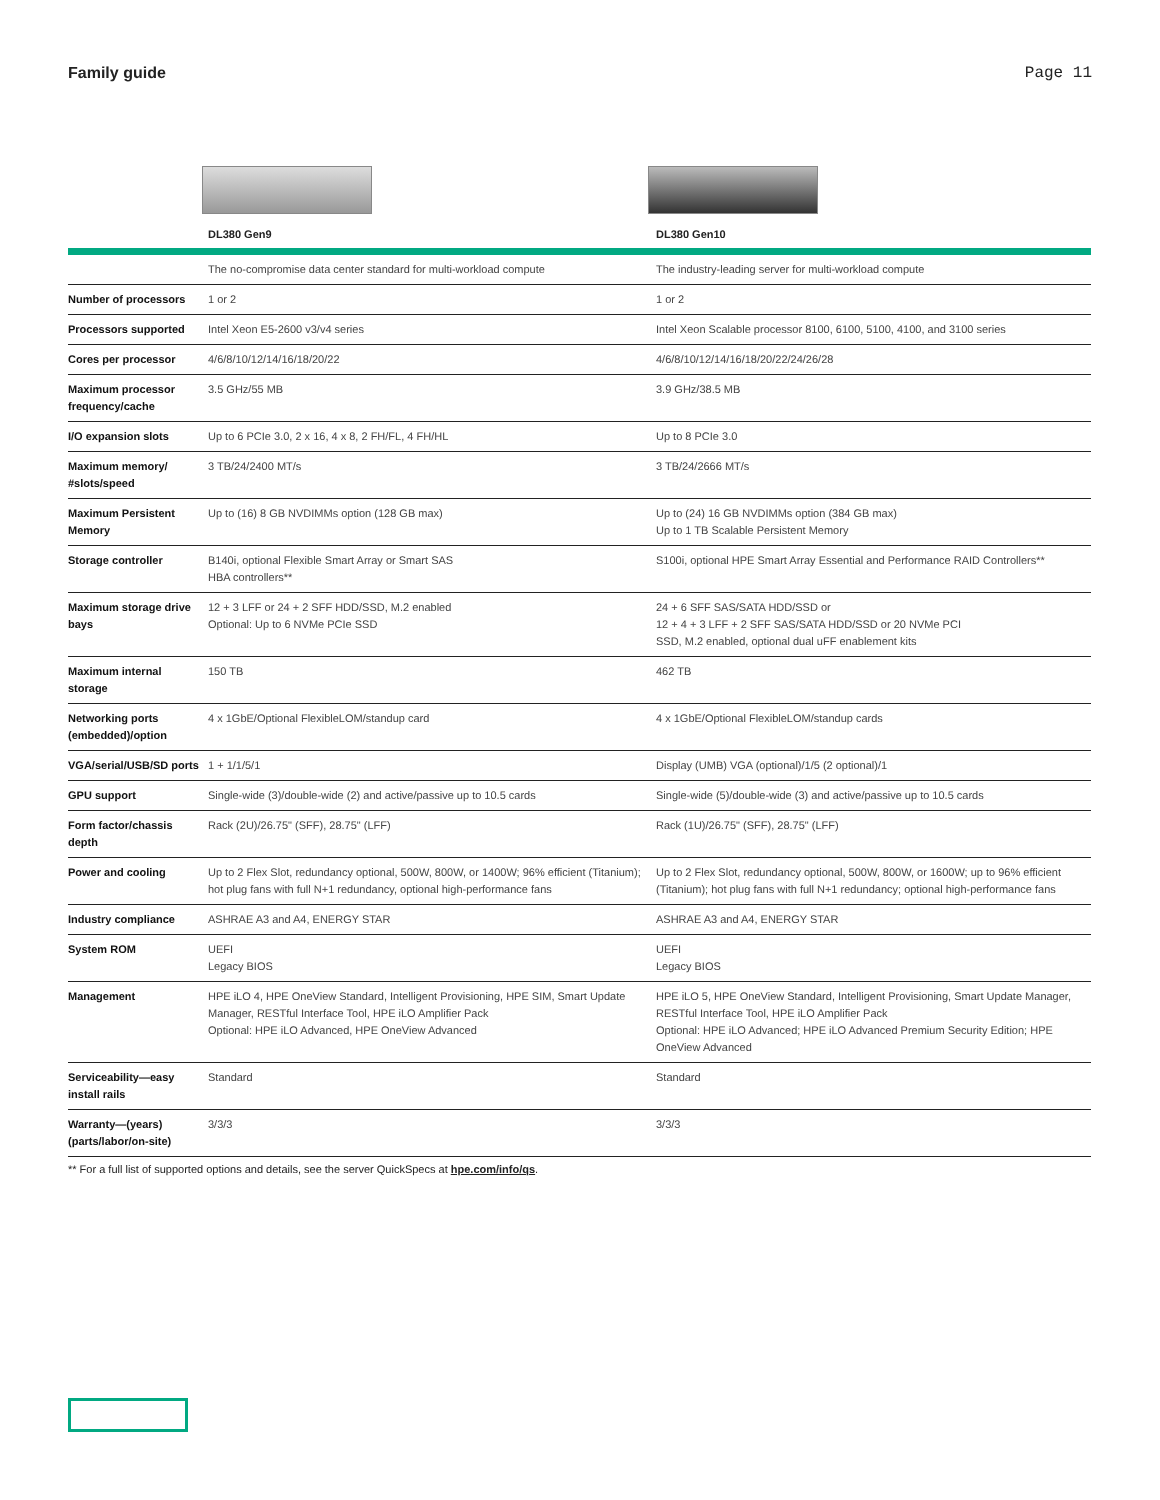Family guide Page 11
| | DL380 Gen9 | DL380 Gen10 |
| --- | --- | --- |
| | The no-compromise data center standard for multi-workload compute | The industry-leading server for multi-workload compute |
| Number of processors | 1 or 2 | 1 or 2 |
| Processors supported | Intel Xeon E5-2600 v3/v4 series | Intel Xeon Scalable processor 8100, 6100, 5100, 4100, and 3100 series |
| Cores per processor | 4/6/8/10/12/14/16/18/20/22 | 4/6/8/10/12/14/16/18/20/22/24/26/28 |
| Maximum processor frequency/cache | 3.5 GHz/55 MB | 3.9 GHz/38.5 MB |
| I/O expansion slots | Up to 6 PCIe 3.0, 2 x 16, 4 x 8, 2 FH/FL, 4 FH/HL | Up to 8 PCIe 3.0 |
| Maximum memory/ #slots/speed | 3 TB/24/2400 MT/s | 3 TB/24/2666 MT/s |
| Maximum Persistent Memory | Up to (16) 8 GB NVDIMMs option (128 GB max) | Up to (24) 16 GB NVDIMMs option (384 GB max) Up to 1 TB Scalable Persistent Memory |
| Storage controller | B140i, optional Flexible Smart Array or Smart SAS HBA controllers** | S100i, optional HPE Smart Array Essential and Performance RAID Controllers** |
| Maximum storage drive bays | 12 + 3 LFF or 24 + 2 SFF HDD/SSD, M.2 enabled Optional: Up to 6 NVMe PCIe SSD | 24 + 6 SFF SAS/SATA HDD/SSD or 12 + 4 + 3 LFF + 2 SFF SAS/SATA HDD/SSD or 20 NVMe PCI SSD, M.2 enabled, optional dual uFF enablement kits |
| Maximum internal storage | 150 TB | 462 TB |
| Networking ports (embedded)/option | 4 x 1GbE/Optional FlexibleLOM/standup card | 4 x 1GbE/Optional FlexibleLOM/standup cards |
| VGA/serial/USB/SD ports | 1 + 1/1/5/1 | Display (UMB) VGA (optional)/1/5 (2 optional)/1 |
| GPU support | Single-wide (3)/double-wide (2) and active/passive up to 10.5 cards | Single-wide (5)/double-wide (3) and active/passive up to 10.5 cards |
| Form factor/chassis depth | Rack (2U)/26.75" (SFF), 28.75" (LFF) | Rack (1U)/26.75" (SFF), 28.75" (LFF) |
| Power and cooling | Up to 2 Flex Slot, redundancy optional, 500W, 800W, or 1400W; 96% efficient (Titanium); hot plug fans with full N+1 redundancy, optional high-performance fans | Up to 2 Flex Slot, redundancy optional, 500W, 800W, or 1600W; up to 96% efficient (Titanium); hot plug fans with full N+1 redundancy; optional high-performance fans |
| Industry compliance | ASHRAE A3 and A4, ENERGY STAR | ASHRAE A3 and A4, ENERGY STAR |
| System ROM | UEFI Legacy BIOS | UEFI Legacy BIOS |
| Management | HPE iLO 4, HPE OneView Standard, Intelligent Provisioning, HPE SIM, Smart Update Manager, RESTful Interface Tool, HPE iLO Amplifier Pack Optional: HPE iLO Advanced, HPE OneView Advanced | HPE iLO 5, HPE OneView Standard, Intelligent Provisioning, Smart Update Manager, RESTful Interface Tool, HPE iLO Amplifier Pack Optional: HPE iLO Advanced; HPE iLO Advanced Premium Security Edition; HPE OneView Advanced |
| Serviceability—easy install rails | Standard | Standard |
| Warranty—(years) (parts/labor/on-site) | 3/3/3 | 3/3/3 |
** For a full list of supported options and details, see the server QuickSpecs at hpe.com/info/qs.